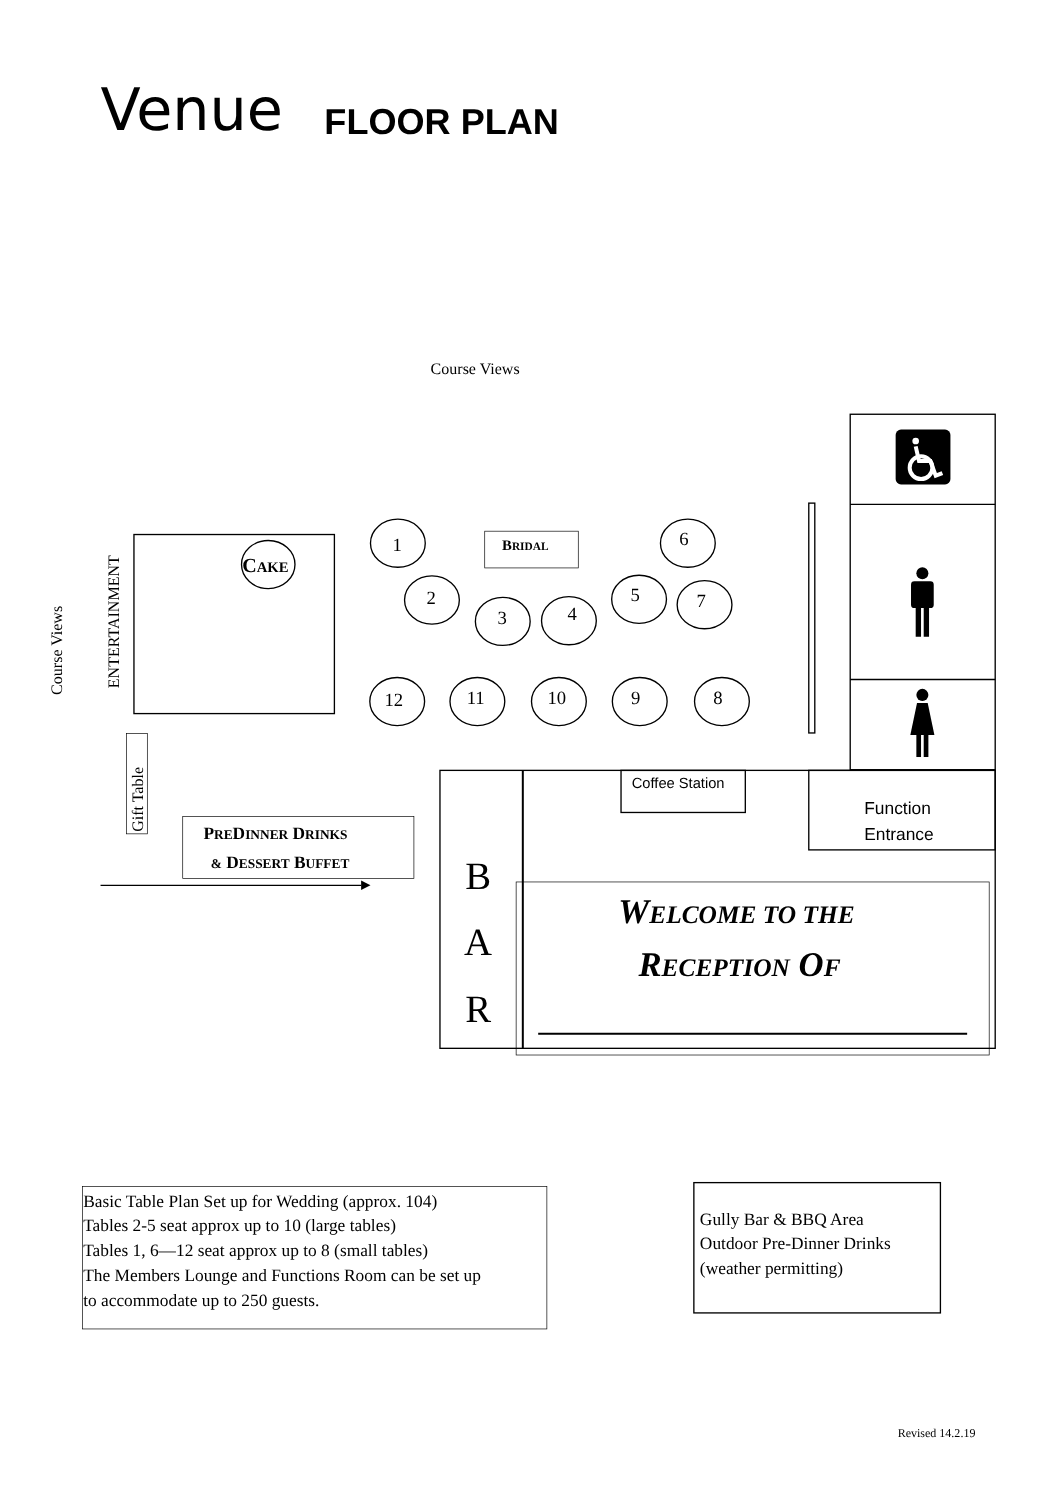Venue
FLOOR PLAN
Course Views
Course Views
ENTERTAINMENT
CAKE
BRIDAL
1
2
3
4
5
6
7
8
9
10
11
12
Gift Table
PREDINNER DRINKS
& DESSERT BUFFET
B
A
R
Coffee Station
Function
Entrance
WELCOME TO THE
RECEPTION OF
Basic Table Plan Set up for Wedding (approx. 104)
Tables 2-5 seat approx up to 10 (large tables)
Tables 1, 6—12 seat approx up to 8 (small tables)
The Members Lounge and Functions Room can be set up
to accommodate up to 250 guests.
Gully Bar & BBQ Area
Outdoor Pre-Dinner Drinks
(weather permitting)
Revised 14.2.19